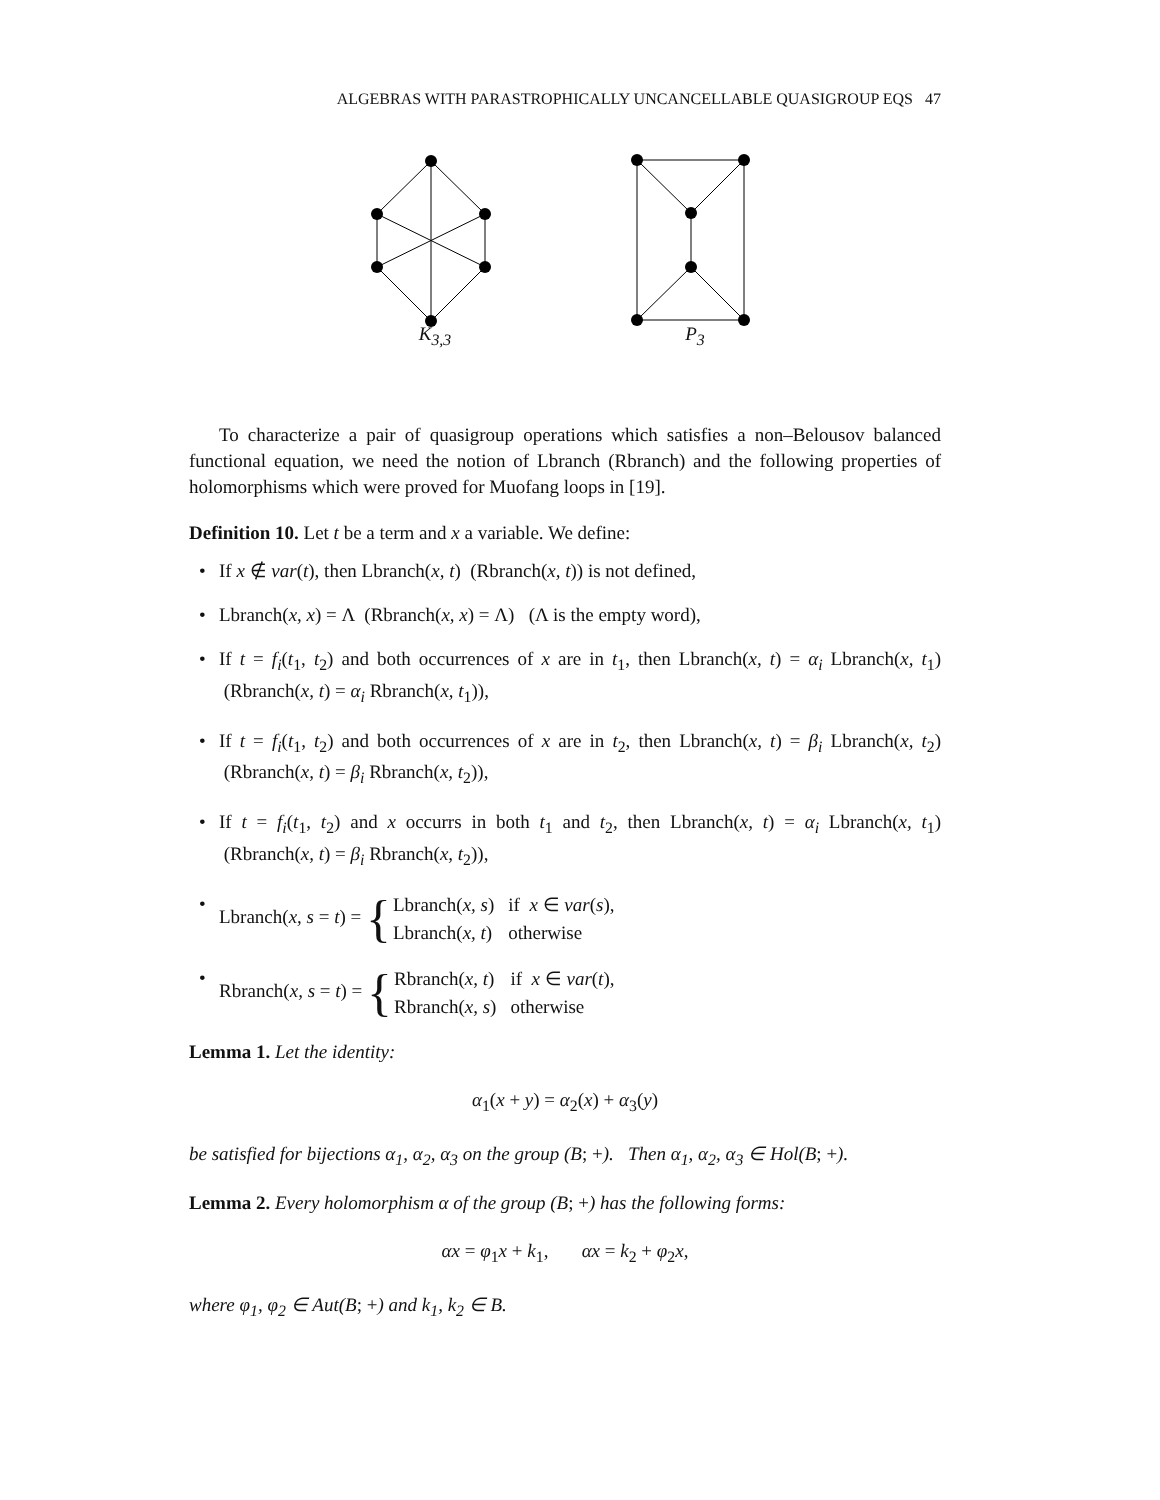ALGEBRAS WITH PARASTROPHICALLY UNCANCELLABLE QUASIGROUP EQS 47
K<sub>3,3</sub> P<sub>3</sub>
To characterize a pair of quasigroup operations which satisfies a non–Belousov balanced functional equation, we need the notion of Lbranch (Rbranch) and the following properties of holomorphisms which were proved for Muofang loops in [19].
Definition 10. Let t be a term and x a variable. We define:
• If x ∉ var(t), then Lbranch(x, t) (Rbranch(x, t)) is not defined,
• Lbranch(x, x) = Λ (Rbranch(x, x) = Λ) (Λ is the empty word),
• If t = f<sub>i</sub>(t<sub>1</sub>, t<sub>2</sub>) and both occurrences of x are in t<sub>1</sub>, then Lbranch(x, t) = α<sub>i</sub> Lbranch(x, t<sub>1</sub>) (Rbranch(x, t) = α<sub>i</sub> Rbranch(x, t<sub>1</sub>)),
• If t = f<sub>i</sub>(t<sub>1</sub>, t<sub>2</sub>) and both occurrences of x are in t<sub>2</sub>, then Lbranch(x, t) = β<sub>i</sub> Lbranch(x, t<sub>2</sub>) (Rbranch(x, t) = β<sub>i</sub> Rbranch(x, t<sub>2</sub>)),
• If t = f<sub>i</sub>(t<sub>1</sub>, t<sub>2</sub>) and x occurrs in both t<sub>1</sub> and t<sub>2</sub>, then Lbranch(x, t) = α<sub>i</sub> Lbranch(x, t<sub>1</sub>) (Rbranch(x, t) = β<sub>i</sub> Rbranch(x, t<sub>2</sub>)),
• Lbranch(x, s = t) = {
| Lbranch( x, s ) | if x ∈ var ( s ), |
| Lbranch( x, t ) | otherwise |
• Rbranch(x, s = t) = {
| Rbranch( x, t ) | if x ∈ var ( t ), |
| Rbranch( x, s ) | otherwise |
Lemma 1. Let the identity:
α<sub>1</sub>(x + y) = α<sub>2</sub>(x) + α<sub>3</sub>(y)
be satisfied for bijections α<sub>1</sub>, α<sub>2</sub>, α<sub>3</sub> on the group (B; +). Then α<sub>1</sub>, α<sub>2</sub>, α<sub>3</sub> ∈ Hol(B; +).
Lemma 2. Every holomorphism α of the group (B; +) has the following forms:
αx = φ<sub>1</sub>x + k<sub>1</sub>, αx = k<sub>2</sub> + φ<sub>2</sub>x,
where φ<sub>1</sub>, φ<sub>2</sub> ∈ Aut(B; +) and k<sub>1</sub>, k<sub>2</sub> ∈ B.